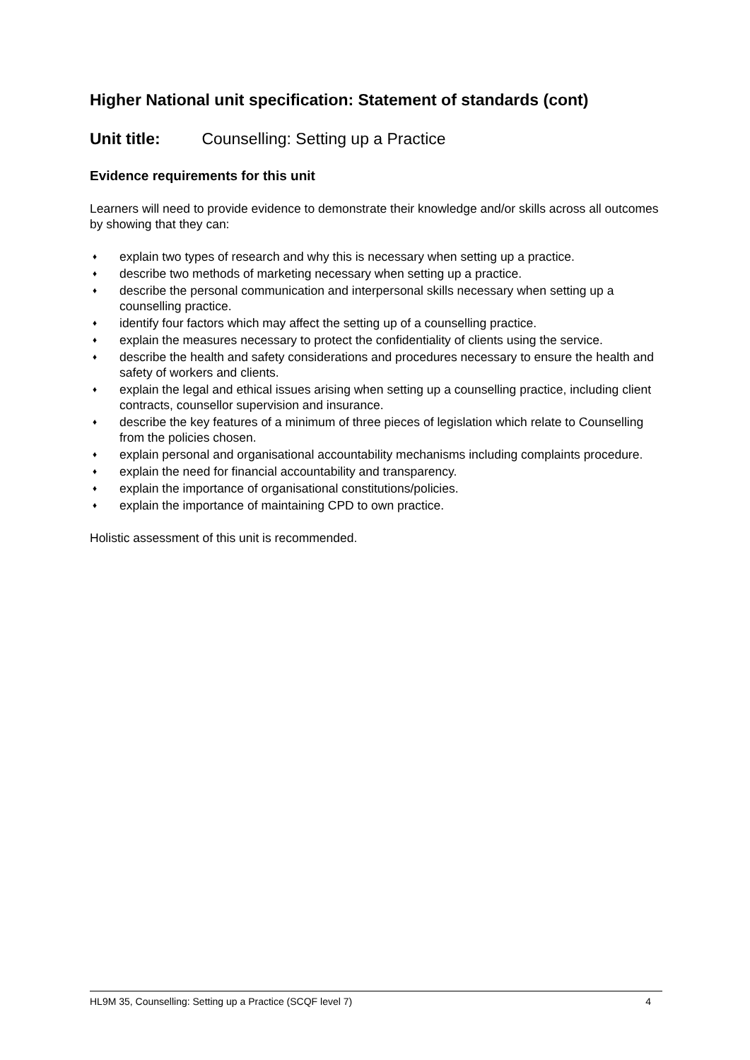Higher National unit specification: Statement of standards (cont)
Unit title: Counselling: Setting up a Practice
Evidence requirements for this unit
Learners will need to provide evidence to demonstrate their knowledge and/or skills across all outcomes by showing that they can:
♦
explain two types of research and why this is necessary when setting up a practice.
♦
describe two methods of marketing necessary when setting up a practice.
♦
describe the personal communication and interpersonal skills necessary when setting up a counselling practice.
♦
identify four factors which may affect the setting up of a counselling practice.
♦
explain the measures necessary to protect the confidentiality of clients using the service.
♦
describe the health and safety considerations and procedures necessary to ensure the health and safety of workers and clients.
♦
explain the legal and ethical issues arising when setting up a counselling practice, including client contracts, counsellor supervision and insurance.
♦
describe the key features of a minimum of three pieces of legislation which relate to Counselling from the policies chosen.
♦
explain personal and organisational accountability mechanisms including complaints procedure.
♦
explain the need for financial accountability and transparency.
♦
explain the importance of organisational constitutions/policies.
♦
explain the importance of maintaining CPD to own practice.
Holistic assessment of this unit is recommended.
HL9M 35, Counselling: Setting up a Practice (SCQF level 7) 4